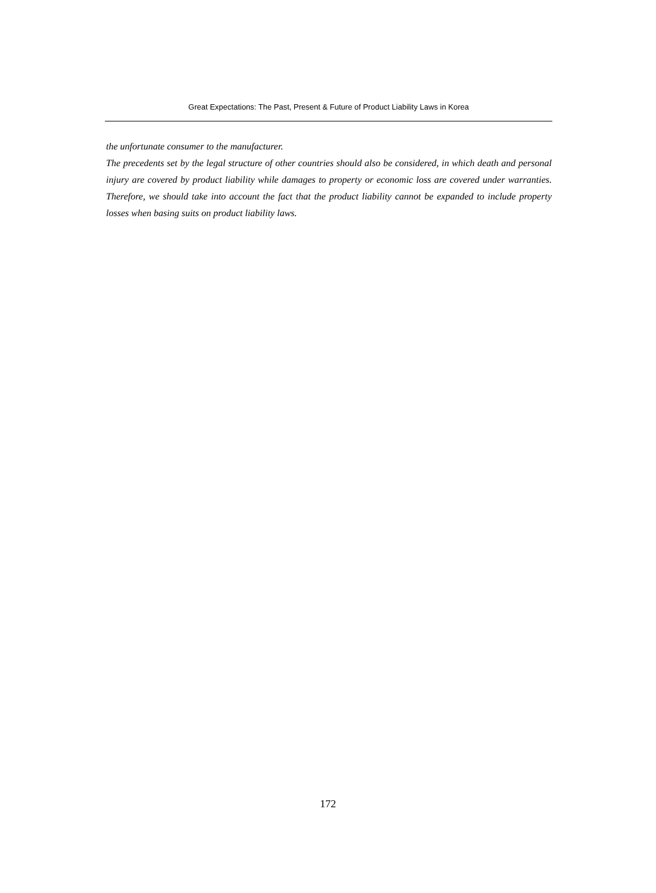Great Expectations: The Past, Present & Future of Product Liability Laws in Korea
the unfortunate consumer to the manufacturer.
The precedents set by the legal structure of other countries should also be considered, in which death and personal injury are covered by product liability while damages to property or economic loss are covered under warranties. Therefore, we should take into account the fact that the product liability cannot be expanded to include property losses when basing suits on product liability laws.
172